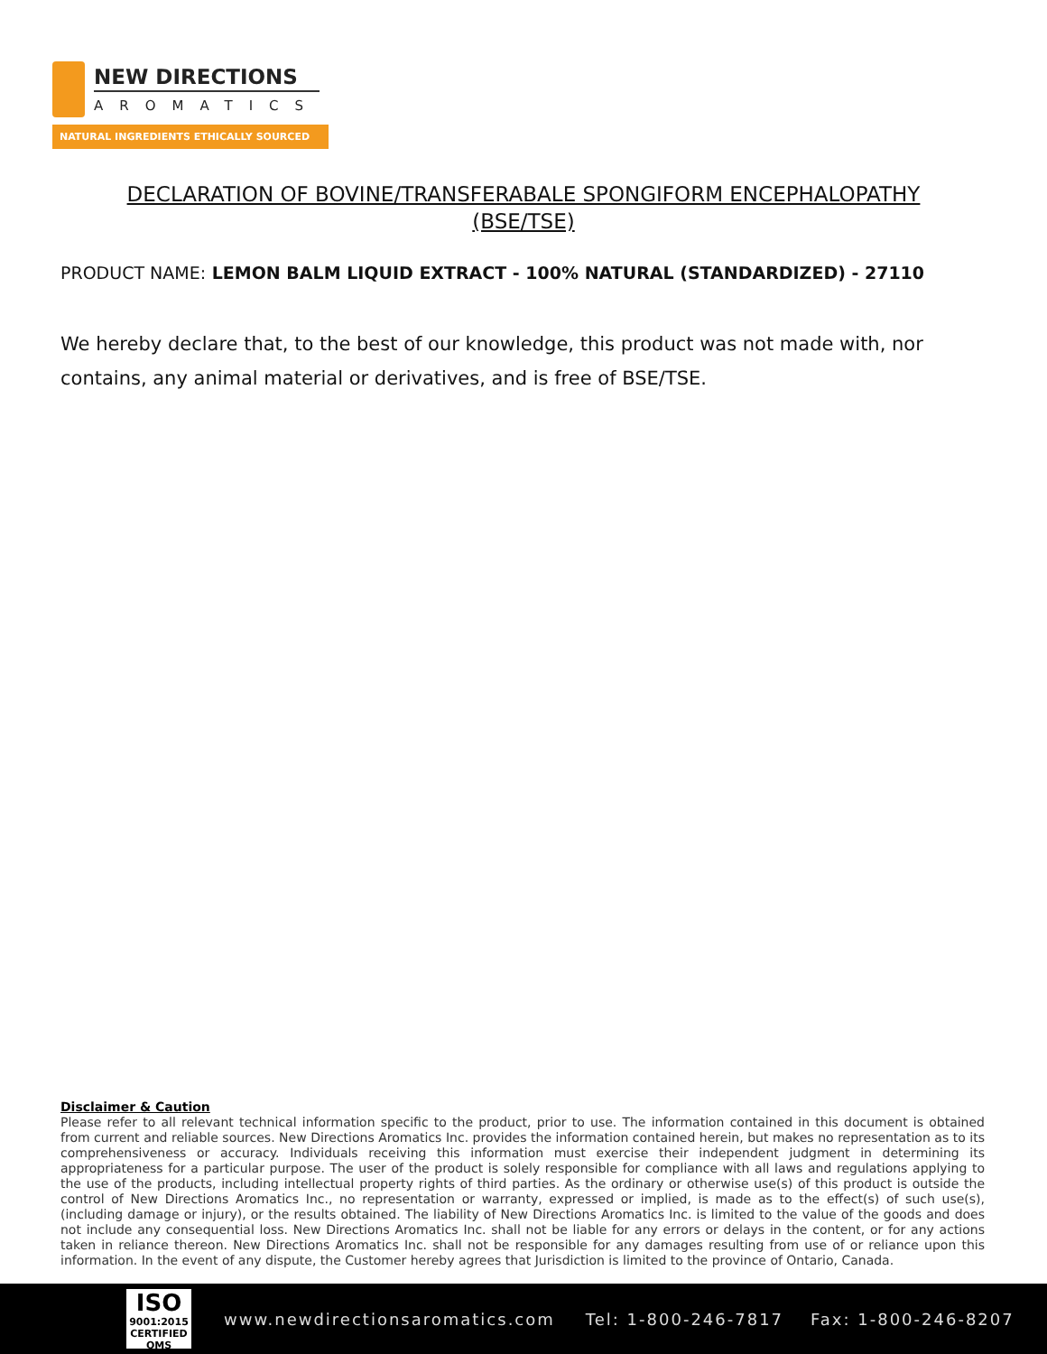NEW DIRECTIONS
AROMATICS
NATURAL INGREDIENTS ETHICALLY SOURCED
DECLARATION OF BOVINE/TRANSFERABALE SPONGIFORM ENCEPHALOPATHY (BSE/TSE)
PRODUCT NAME: LEMON BALM LIQUID EXTRACT - 100% NATURAL (STANDARDIZED) - 27110
We hereby declare that, to the best of our knowledge, this product was not made with, nor contains, any animal material or derivatives, and is free of BSE/TSE.
Disclaimer & Caution
Please refer to all relevant technical information specific to the product, prior to use. The information contained in this document is obtained from current and reliable sources. New Directions Aromatics Inc. provides the information contained herein, but makes no representation as to its comprehensiveness or accuracy. Individuals receiving this information must exercise their independent judgment in determining its appropriateness for a particular purpose. The user of the product is solely responsible for compliance with all laws and regulations applying to the use of the products, including intellectual property rights of third parties. As the ordinary or otherwise use(s) of this product is outside the control of New Directions Aromatics Inc., no representation or warranty, expressed or implied, is made as to the effect(s) of such use(s), (including damage or injury), or the results obtained. The liability of New Directions Aromatics Inc. is limited to the value of the goods and does not include any consequential loss. New Directions Aromatics Inc. shall not be liable for any errors or delays in the content, or for any actions taken in reliance thereon. New Directions Aromatics Inc. shall not be responsible for any damages resulting from use of or reliance upon this information. In the event of any dispute, the Customer hereby agrees that Jurisdiction is limited to the province of Ontario, Canada.
ISO
9001:2015
CERTIFIED QMS
www.newdirectionsaromatics.com Tel: 1-800-246-7817 Fax: 1-800-246-8207